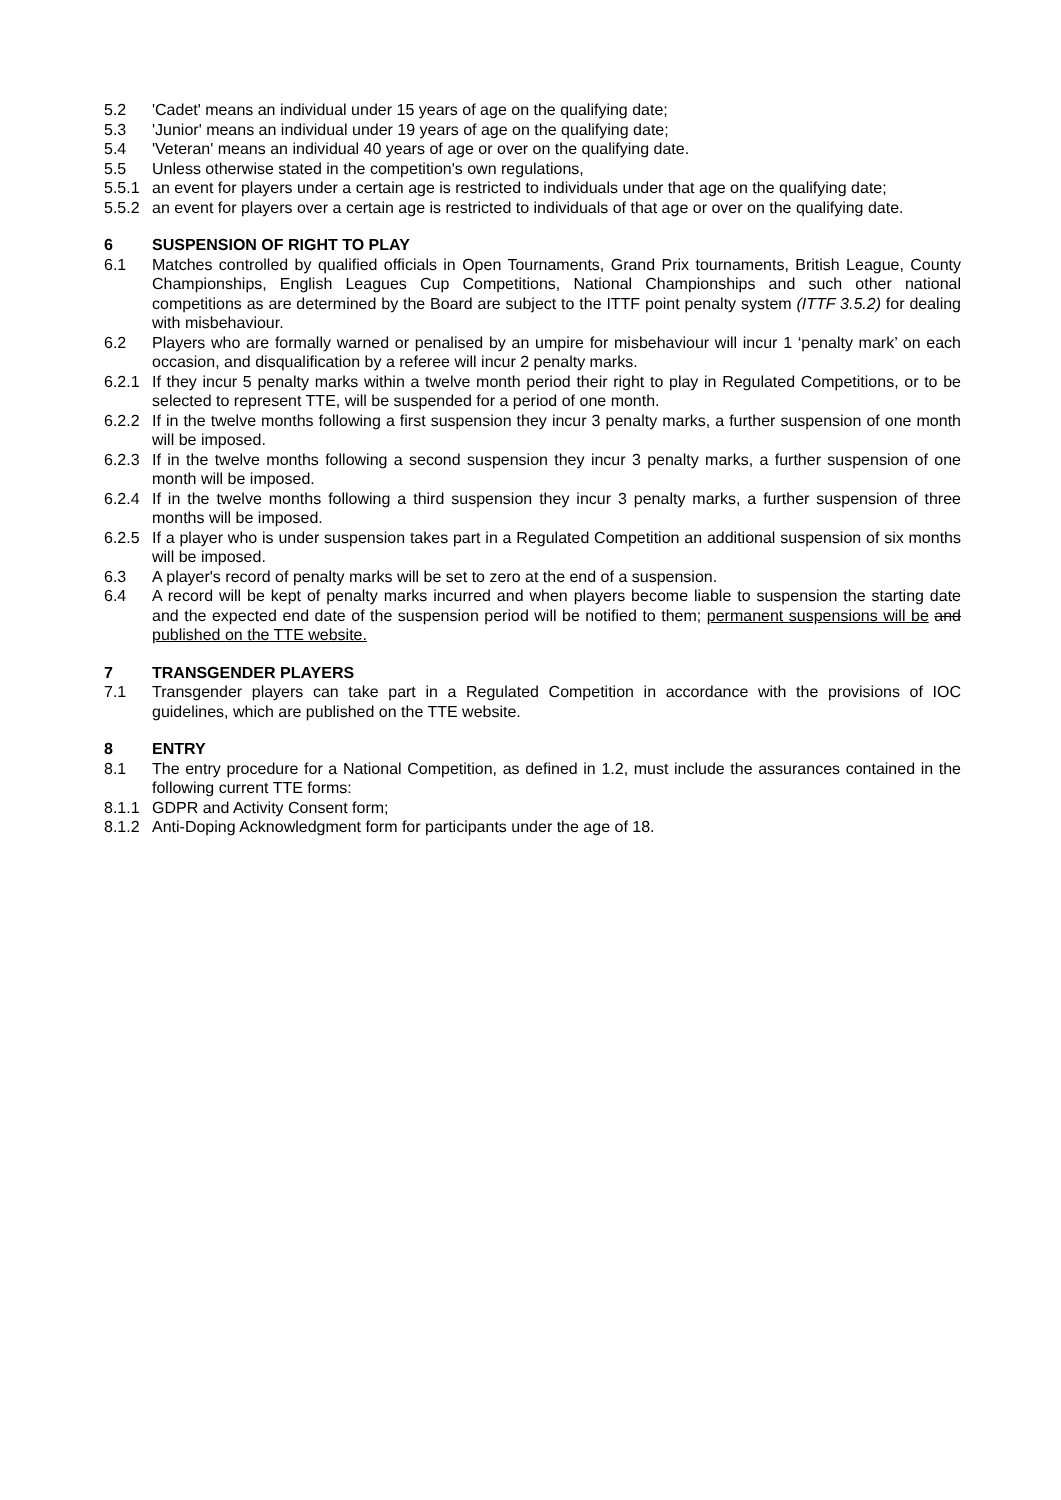5.2 'Cadet' means an individual under 15 years of age on the qualifying date;
5.3 'Junior' means an individual under 19 years of age on the qualifying date;
5.4 'Veteran' means an individual 40 years of age or over on the qualifying date.
5.5 Unless otherwise stated in the competition's own regulations,
5.5.1 an event for players under a certain age is restricted to individuals under that age on the qualifying date;
5.5.2 an event for players over a certain age is restricted to individuals of that age or over on the qualifying date.
6 SUSPENSION OF RIGHT TO PLAY
6.1 Matches controlled by qualified officials in Open Tournaments, Grand Prix tournaments, British League, County Championships, English Leagues Cup Competitions, National Championships and such other national competitions as are determined by the Board are subject to the ITTF point penalty system (ITTF 3.5.2) for dealing with misbehaviour.
6.2 Players who are formally warned or penalised by an umpire for misbehaviour will incur 1 ‘penalty mark’ on each occasion, and disqualification by a referee will incur 2 penalty marks.
6.2.1 If they incur 5 penalty marks within a twelve month period their right to play in Regulated Competitions, or to be selected to represent TTE, will be suspended for a period of one month.
6.2.2 If in the twelve months following a first suspension they incur 3 penalty marks, a further suspension of one month will be imposed.
6.2.3 If in the twelve months following a second suspension they incur 3 penalty marks, a further suspension of one month will be imposed.
6.2.4 If in the twelve months following a third suspension they incur 3 penalty marks, a further suspension of three months will be imposed.
6.2.5 If a player who is under suspension takes part in a Regulated Competition an additional suspension of six months will be imposed.
6.3 A player's record of penalty marks will be set to zero at the end of a suspension.
6.4 A record will be kept of penalty marks incurred and when players become liable to suspension the starting date and the expected end date of the suspension period will be notified to them; permanent suspensions will be and published on the TTE website.
7 TRANSGENDER PLAYERS
7.1 Transgender players can take part in a Regulated Competition in accordance with the provisions of IOC guidelines, which are published on the TTE website.
8 ENTRY
8.1 The entry procedure for a National Competition, as defined in 1.2, must include the assurances contained in the following current TTE forms:
8.1.1 GDPR and Activity Consent form;
8.1.2 Anti-Doping Acknowledgment form for participants under the age of 18.